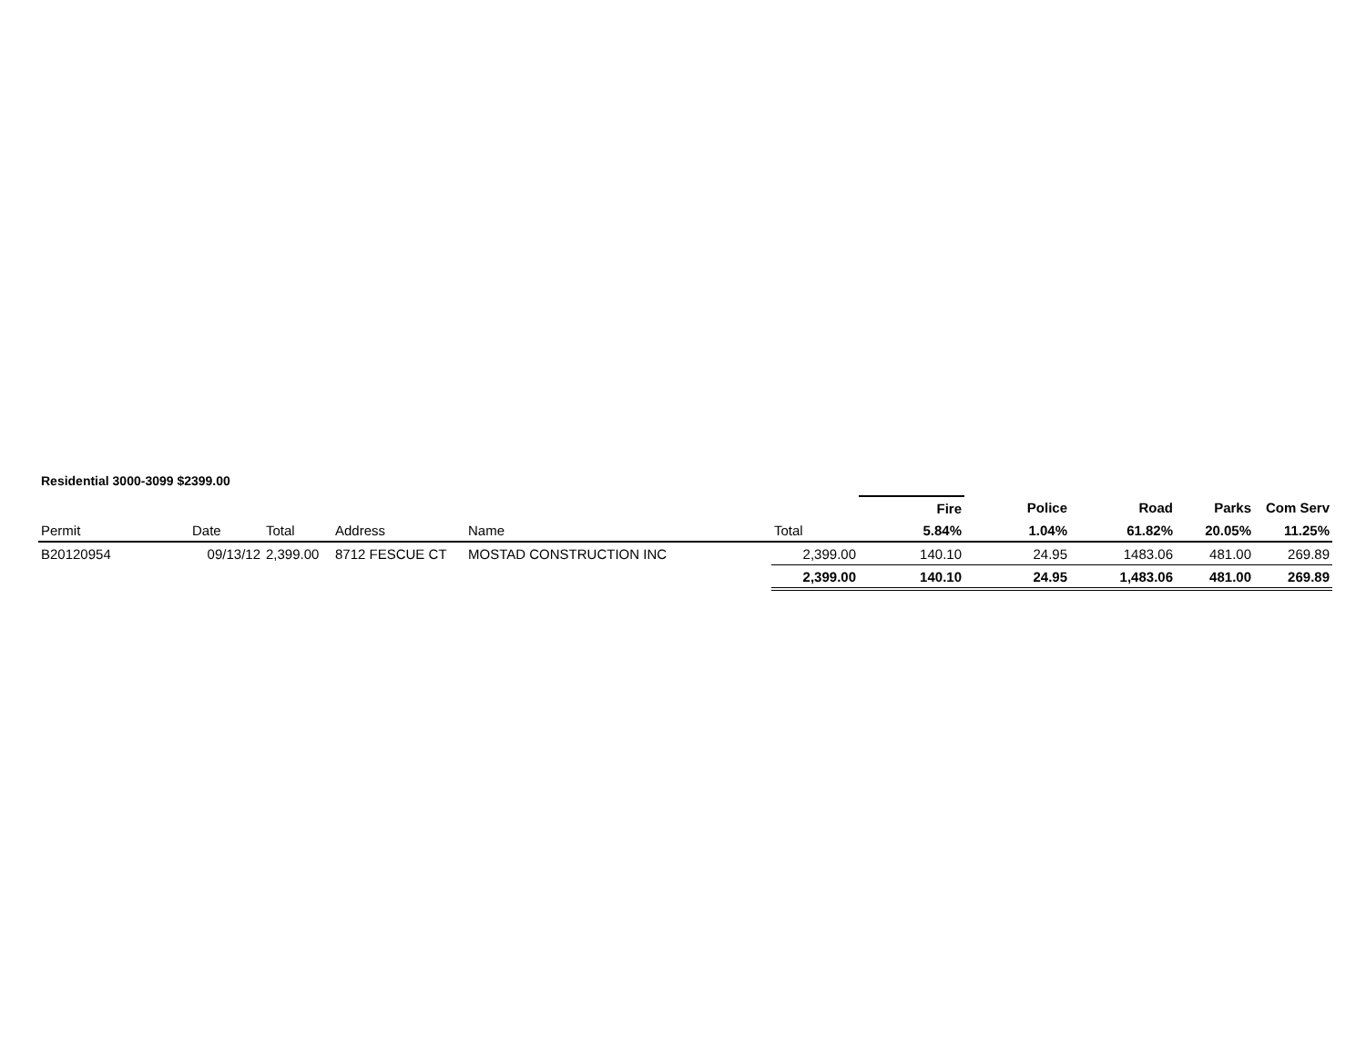Residential 3000-3099 $2399.00
| | | | | | | Fire | Police | Road | Parks | Com Serv |
| Permit | Date | Total | Address | Name | Total | 5.84% | 1.04% | 61.82% | 20.05% | 11.25% |
| B20120954 | 09/13/12 | 2,399.00 | 8712 FESCUE CT | MOSTAD CONSTRUCTION INC | 2,399.00 | 140.10 | 24.95 | 1483.06 | 481.00 | 269.89 |
| | | | | | 2,399.00 | 140.10 | 24.95 | 1,483.06 | 481.00 | 269.89 |